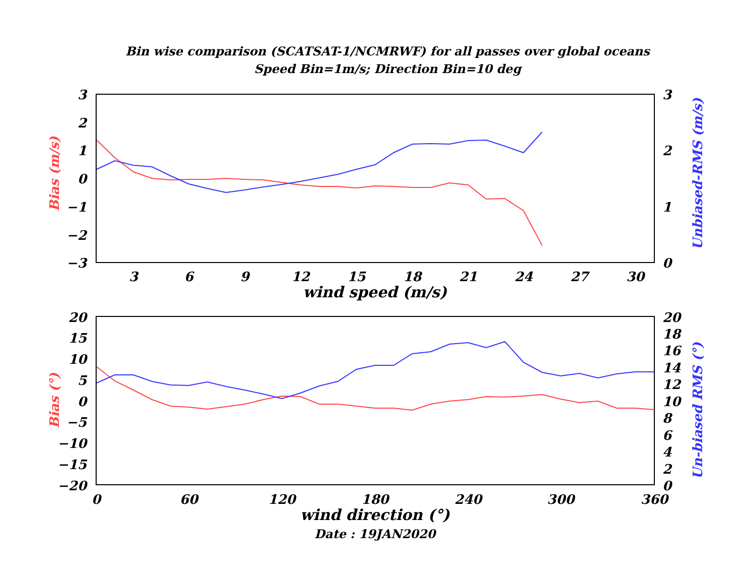Bin wise comparison (SCATSAT-1/NCMRWF) for all passes over global oceans
Speed Bin=1m/s; Direction Bin=10 deg
3
2
1
0
−1
−2
−3
3
2
1
0
3
6
9
12
15
18
21
24
27
30
wind speed (m/s)
Bias (m/s)
Unbiased-RMS (m/s)
20
15
10
5
0
−5
−10
−15
−20
20
18
16
14
12
10
8
6
4
2
0
0
60
120
180
240
300
360
wind direction (°)
Date : 19JAN2020
Bias (°)
Un-biased RMS (°)